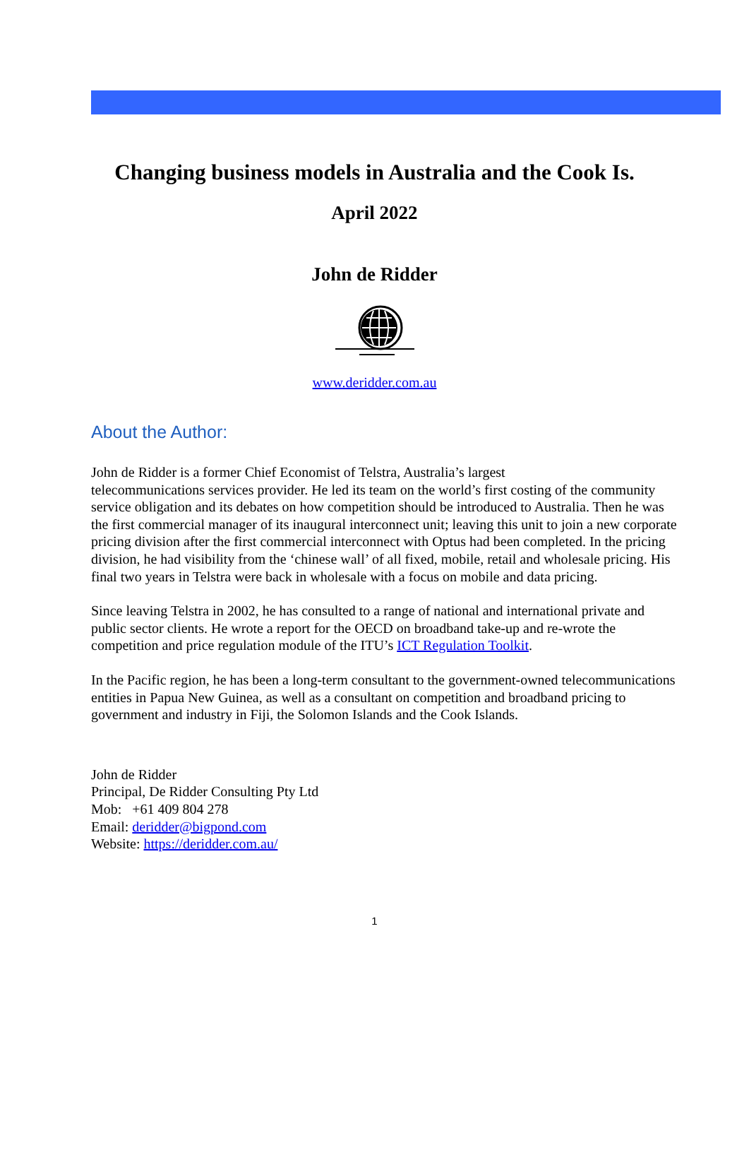Changing business models in Australia and the Cook Is.
April 2022
John de Ridder
www.deridder.com.au
About the Author:
John de Ridder is a former Chief Economist of Telstra, Australia’s largest
telecommunications services provider. He led its team on the world’s first costing of the community service obligation and its debates on how competition should be introduced to Australia. Then he was the first commercial manager of its inaugural interconnect unit; leaving this unit to join a new corporate pricing division after the first commercial interconnect with Optus had been completed. In the pricing division, he had visibility from the ‘chinese wall’ of all fixed, mobile, retail and wholesale pricing. His final two years in Telstra were back in wholesale with a focus on mobile and data pricing.
Since leaving Telstra in 2002, he has consulted to a range of national and international private and public sector clients. He wrote a report for the OECD on broadband take-up and re-wrote the competition and price regulation module of the ITU’s ICT Regulation Toolkit.
In the Pacific region, he has been a long-term consultant to the government-owned telecommunications entities in Papua New Guinea, as well as a consultant on competition and broadband pricing to government and industry in Fiji, the Solomon Islands and the Cook Islands.
John de Ridder
Principal, De Ridder Consulting Pty Ltd
Mob: +61 409 804 278
Email: deridder@bigpond.com
Website: https://deridder.com.au/
1